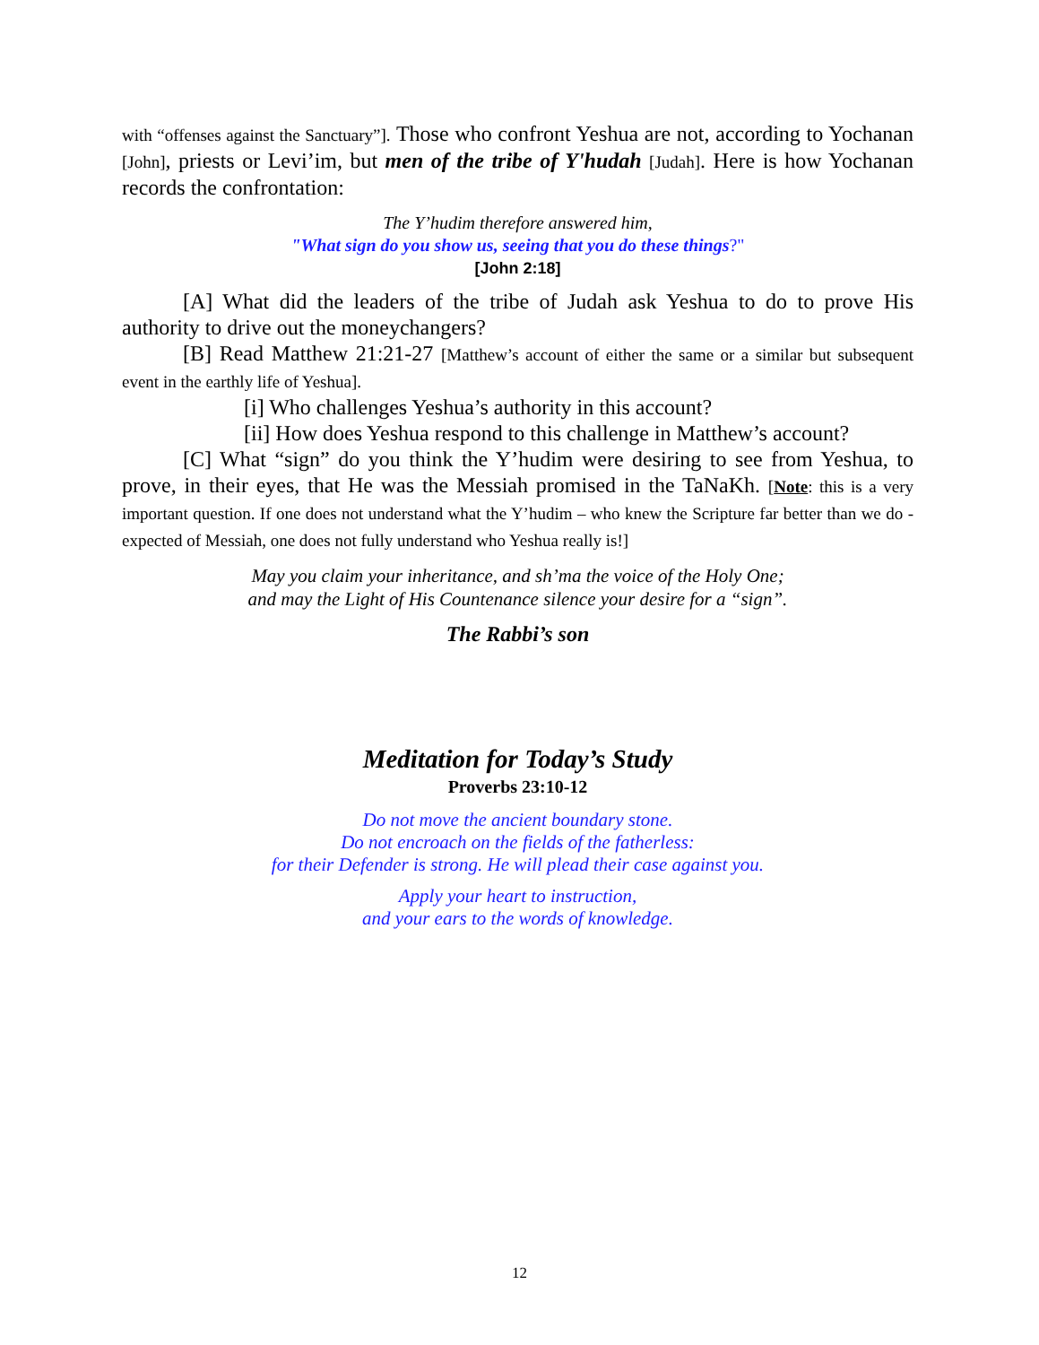with “offenses against the Sanctuary”]. Those who confront Yeshua are not, according to Yochanan [John], priests or Levi’im, but men of the tribe of Y'hudah [Judah]. Here is how Yochanan records the confrontation:
The Y’hudim therefore answered him,
"What sign do you show us, seeing that you do these things?"
[John 2:18]
[A] What did the leaders of the tribe of Judah ask Yeshua to do to prove His authority to drive out the moneychangers?
[B] Read Matthew 21:21-27 [Matthew’s account of either the same or a similar but subsequent event in the earthly life of Yeshua].
[i] Who challenges Yeshua’s authority in this account?
[ii] How does Yeshua respond to this challenge in Matthew’s account?
[C] What “sign” do you think the Y’hudim were desiring to see from Yeshua, to prove, in their eyes, that He was the Messiah promised in the TaNaKh. [Note: this is a very important question. If one does not understand what the Y’hudim – who knew the Scripture far better than we do - expected of Messiah, one does not fully understand who Yeshua really is!]
May you claim your inheritance, and sh’ma the voice of the Holy One;
and may the Light of His Countenance silence your desire for a “sign”.
The Rabbi’s son
Meditation for Today’s Study
Proverbs 23:10-12
Do not move the ancient boundary stone.
Do not encroach on the fields of the fatherless:
for their Defender is strong. He will plead their case against you.
Apply your heart to instruction,
and your ears to the words of knowledge.
12